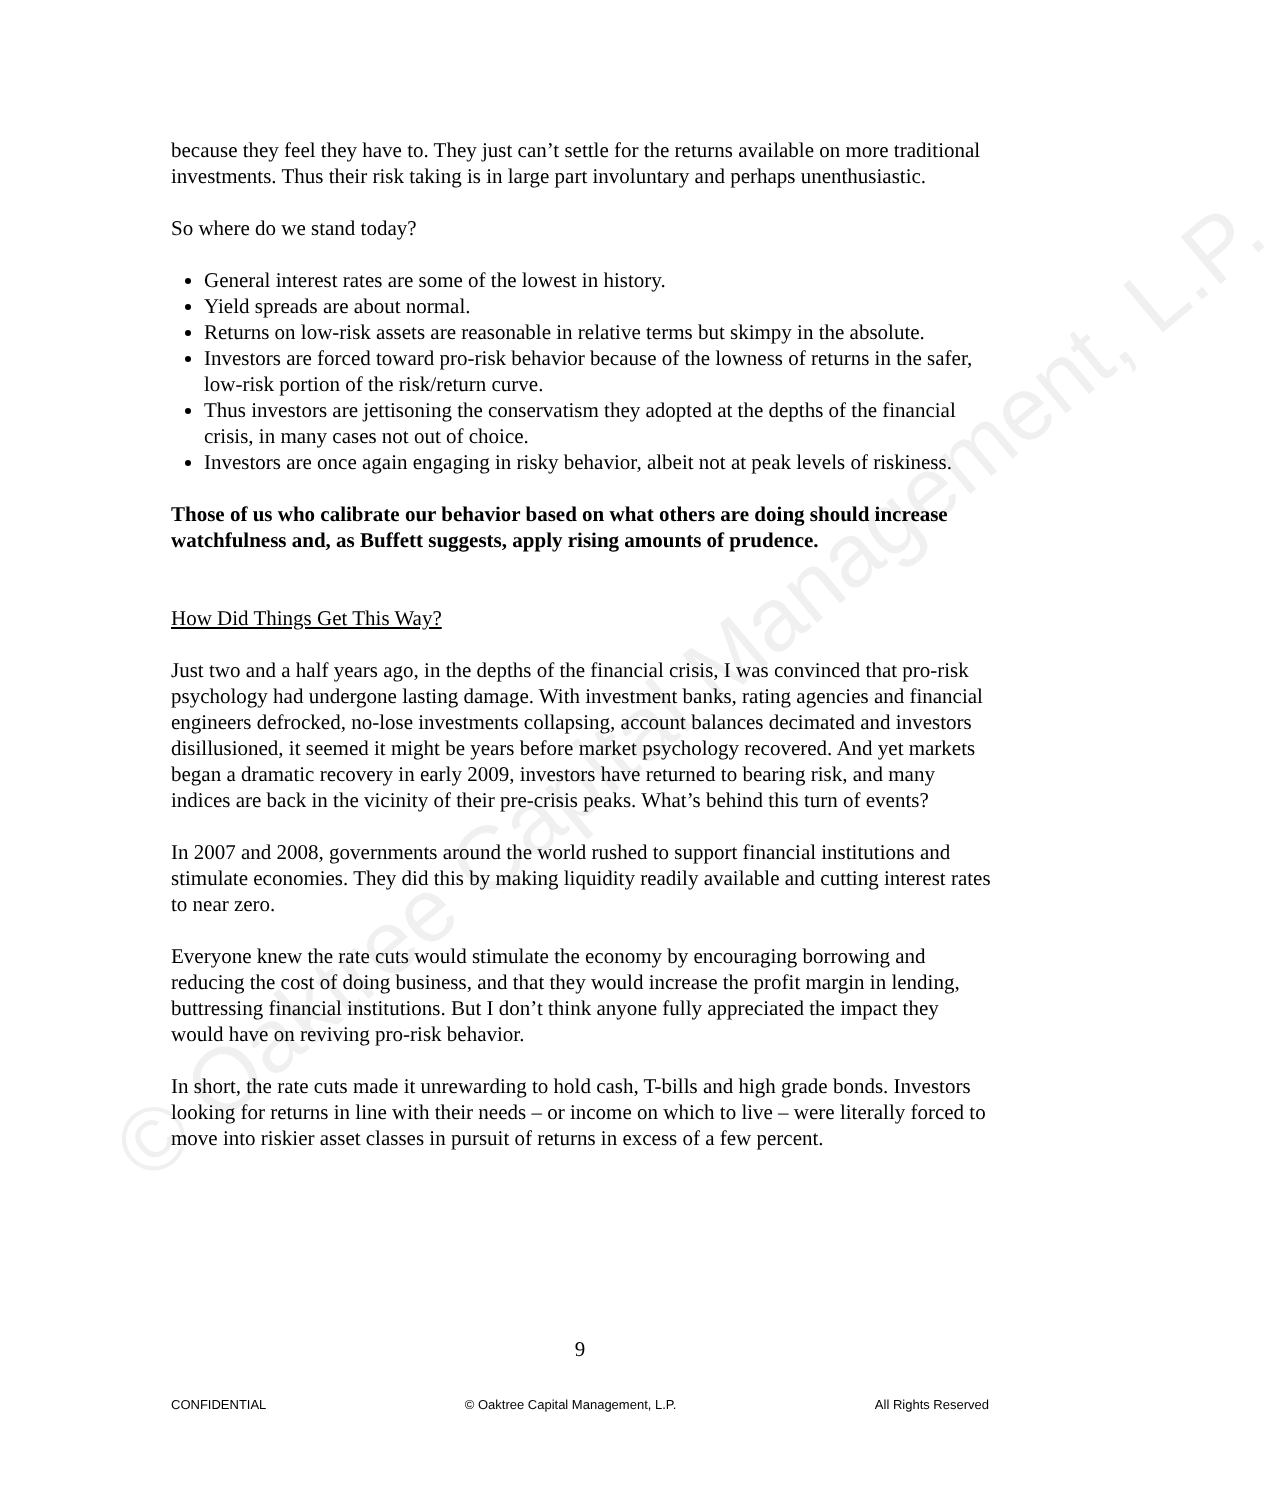© Oaktree Capital Management, L.P.
because they feel they have to. They just can’t settle for the returns available on more traditional investments. Thus their risk taking is in large part involuntary and perhaps unenthusiastic.
So where do we stand today?
General interest rates are some of the lowest in history.
Yield spreads are about normal.
Returns on low-risk assets are reasonable in relative terms but skimpy in the absolute.
Investors are forced toward pro-risk behavior because of the lowness of returns in the safer, low-risk portion of the risk/return curve.
Thus investors are jettisoning the conservatism they adopted at the depths of the financial crisis, in many cases not out of choice.
Investors are once again engaging in risky behavior, albeit not at peak levels of riskiness.
Those of us who calibrate our behavior based on what others are doing should increase watchfulness and, as Buffett suggests, apply rising amounts of prudence.
How Did Things Get This Way?
Just two and a half years ago, in the depths of the financial crisis, I was convinced that pro-risk psychology had undergone lasting damage. With investment banks, rating agencies and financial engineers defrocked, no-lose investments collapsing, account balances decimated and investors disillusioned, it seemed it might be years before market psychology recovered. And yet markets began a dramatic recovery in early 2009, investors have returned to bearing risk, and many indices are back in the vicinity of their pre-crisis peaks. What’s behind this turn of events?
In 2007 and 2008, governments around the world rushed to support financial institutions and stimulate economies. They did this by making liquidity readily available and cutting interest rates to near zero.
Everyone knew the rate cuts would stimulate the economy by encouraging borrowing and reducing the cost of doing business, and that they would increase the profit margin in lending, buttressing financial institutions. But I don’t think anyone fully appreciated the impact they would have on reviving pro-risk behavior.
In short, the rate cuts made it unrewarding to hold cash, T-bills and high grade bonds. Investors looking for returns in line with their needs – or income on which to live – were literally forced to move into riskier asset classes in pursuit of returns in excess of a few percent.
9
CONFIDENTIAL © Oaktree Capital Management, L.P. All Rights Reserved